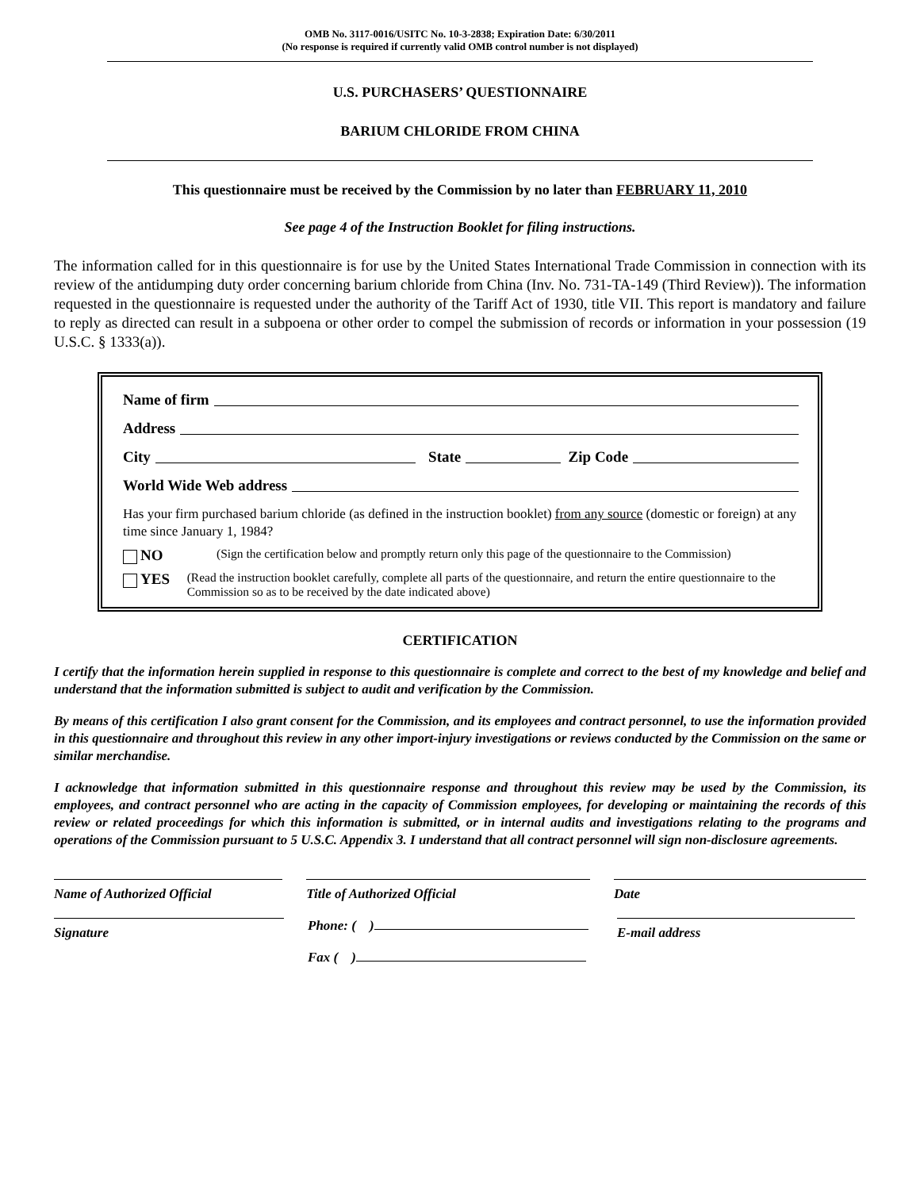OMB No. 3117-0016/USITC No. 10-3-2838; Expiration Date: 6/30/2011
(No response is required if currently valid OMB control number is not displayed)
U.S. PURCHASERS’ QUESTIONNAIRE
BARIUM CHLORIDE FROM CHINA
This questionnaire must be received by the Commission by no later than FEBRUARY 11, 2010
See page 4 of the Instruction Booklet for filing instructions.
The information called for in this questionnaire is for use by the United States International Trade Commission in connection with its review of the antidumping duty order concerning barium chloride from China (Inv. No. 731-TA-149 (Third Review)). The information requested in the questionnaire is requested under the authority of the Tariff Act of 1930, title VII. This report is mandatory and failure to reply as directed can result in a subpoena or other order to compel the submission of records or information in your possession (19 U.S.C. § 1333(a)).
Name of firm
Address
City State Zip Code
World Wide Web address
Has your firm purchased barium chloride (as defined in the instruction booklet) from any source (domestic or foreign) at any time since January 1, 1984?
NO (Sign the certification below and promptly return only this page of the questionnaire to the Commission)
YES (Read the instruction booklet carefully, complete all parts of the questionnaire, and return the entire questionnaire to the Commission so as to be received by the date indicated above)
CERTIFICATION
I certify that the information herein supplied in response to this questionnaire is complete and correct to the best of my knowledge and belief and understand that the information submitted is subject to audit and verification by the Commission.
By means of this certification I also grant consent for the Commission, and its employees and contract personnel, to use the information provided in this questionnaire and throughout this review in any other import-injury investigations or reviews conducted by the Commission on the same or similar merchandise.
I acknowledge that information submitted in this questionnaire response and throughout this review may be used by the Commission, its employees, and contract personnel who are acting in the capacity of Commission employees, for developing or maintaining the records of this review or related proceedings for which this information is submitted, or in internal audits and investigations relating to the programs and operations of the Commission pursuant to 5 U.S.C. Appendix 3. I understand that all contract personnel will sign non-disclosure agreements.
Name of Authorized Official Title of Authorized Official Date
Signature Phone: ( )
Fax ( )
E-mail address